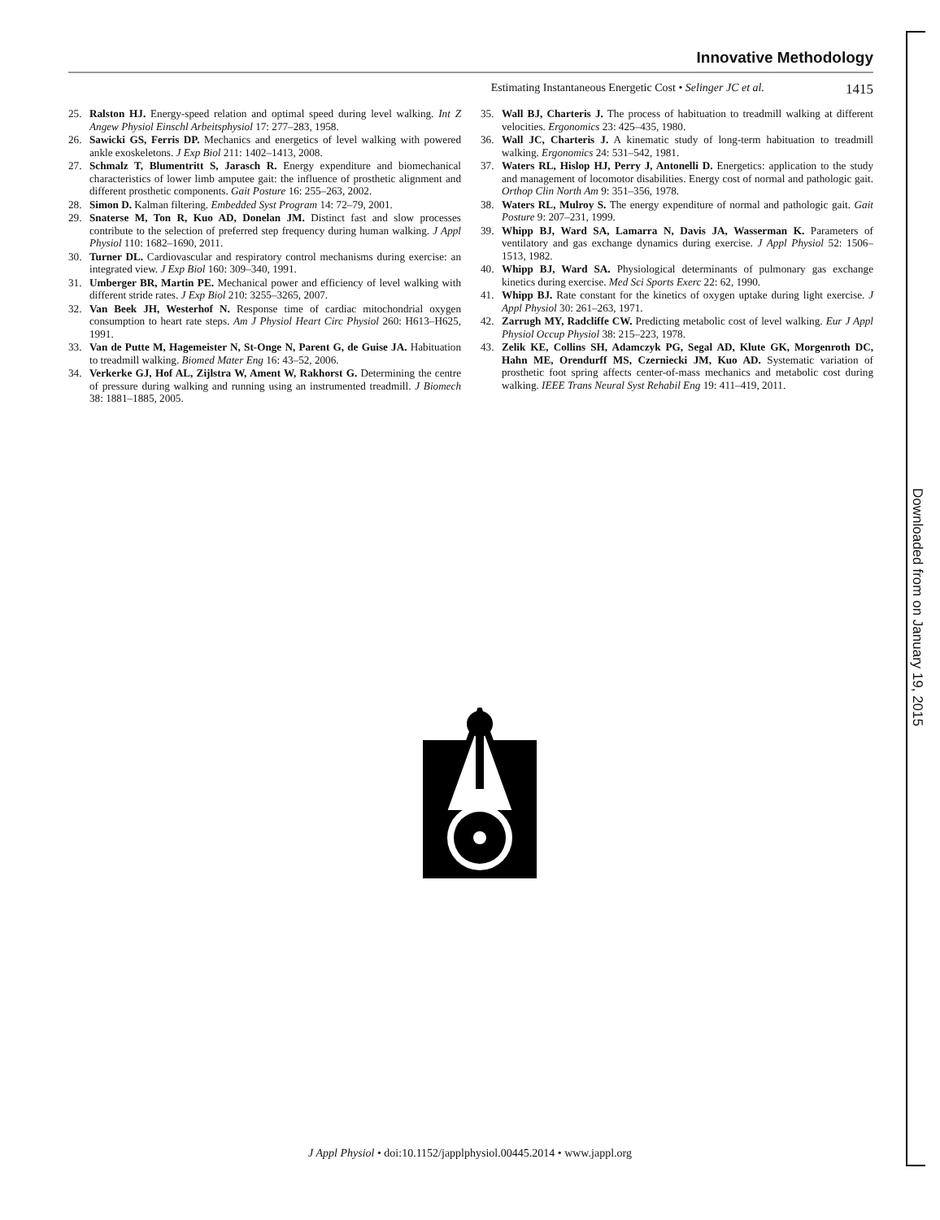Downloaded from on January 19, 2015
Innovative Methodology
Estimating Instantaneous Energetic Cost • Selinger JC et al. 1415
25. Ralston HJ. Energy-speed relation and optimal speed during level walking. Int Z Angew Physiol Einschl Arbeitsphysiol 17: 277–283, 1958.
26. Sawicki GS, Ferris DP. Mechanics and energetics of level walking with powered ankle exoskeletons. J Exp Biol 211: 1402–1413, 2008.
27. Schmalz T, Blumentritt S, Jarasch R. Energy expenditure and biomechanical characteristics of lower limb amputee gait: the influence of prosthetic alignment and different prosthetic components. Gait Posture 16: 255–263, 2002.
28. Simon D. Kalman filtering. Embedded Syst Program 14: 72–79, 2001.
29. Snaterse M, Ton R, Kuo AD, Donelan JM. Distinct fast and slow processes contribute to the selection of preferred step frequency during human walking. J Appl Physiol 110: 1682–1690, 2011.
30. Turner DL. Cardiovascular and respiratory control mechanisms during exercise: an integrated view. J Exp Biol 160: 309–340, 1991.
31. Umberger BR, Martin PE. Mechanical power and efficiency of level walking with different stride rates. J Exp Biol 210: 3255–3265, 2007.
32. Van Beek JH, Westerhof N. Response time of cardiac mitochondrial oxygen consumption to heart rate steps. Am J Physiol Heart Circ Physiol 260: H613–H625, 1991.
33. Van de Putte M, Hagemeister N, St-Onge N, Parent G, de Guise JA. Habituation to treadmill walking. Biomed Mater Eng 16: 43–52, 2006.
34. Verkerke GJ, Hof AL, Zijlstra W, Ament W, Rakhorst G. Determining the centre of pressure during walking and running using an instrumented treadmill. J Biomech 38: 1881–1885, 2005.
35. Wall BJ, Charteris J. The process of habituation to treadmill walking at different velocities. Ergonomics 23: 425–435, 1980.
36. Wall JC, Charteris J. A kinematic study of long-term habituation to treadmill walking. Ergonomics 24: 531–542, 1981.
37. Waters RL, Hislop HJ, Perry J, Antonelli D. Energetics: application to the study and management of locomotor disabilities. Energy cost of normal and pathologic gait. Orthop Clin North Am 9: 351–356, 1978.
38. Waters RL, Mulroy S. The energy expenditure of normal and pathologic gait. Gait Posture 9: 207–231, 1999.
39. Whipp BJ, Ward SA, Lamarra N, Davis JA, Wasserman K. Parameters of ventilatory and gas exchange dynamics during exercise. J Appl Physiol 52: 1506–1513, 1982.
40. Whipp BJ, Ward SA. Physiological determinants of pulmonary gas exchange kinetics during exercise. Med Sci Sports Exerc 22: 62, 1990.
41. Whipp BJ. Rate constant for the kinetics of oxygen uptake during light exercise. J Appl Physiol 30: 261–263, 1971.
42. Zarrugh MY, Radcliffe CW. Predicting metabolic cost of level walking. Eur J Appl Physiol Occup Physiol 38: 215–223, 1978.
43. Zelik KE, Collins SH, Adamczyk PG, Segal AD, Klute GK, Morgenroth DC, Hahn ME, Orendurff MS, Czerniecki JM, Kuo AD. Systematic variation of prosthetic foot spring affects center-of-mass mechanics and metabolic cost during walking. IEEE Trans Neural Syst Rehabil Eng 19: 411–419, 2011.
J Appl Physiol • doi:10.1152/japplphysiol.00445.2014 • www.jappl.org